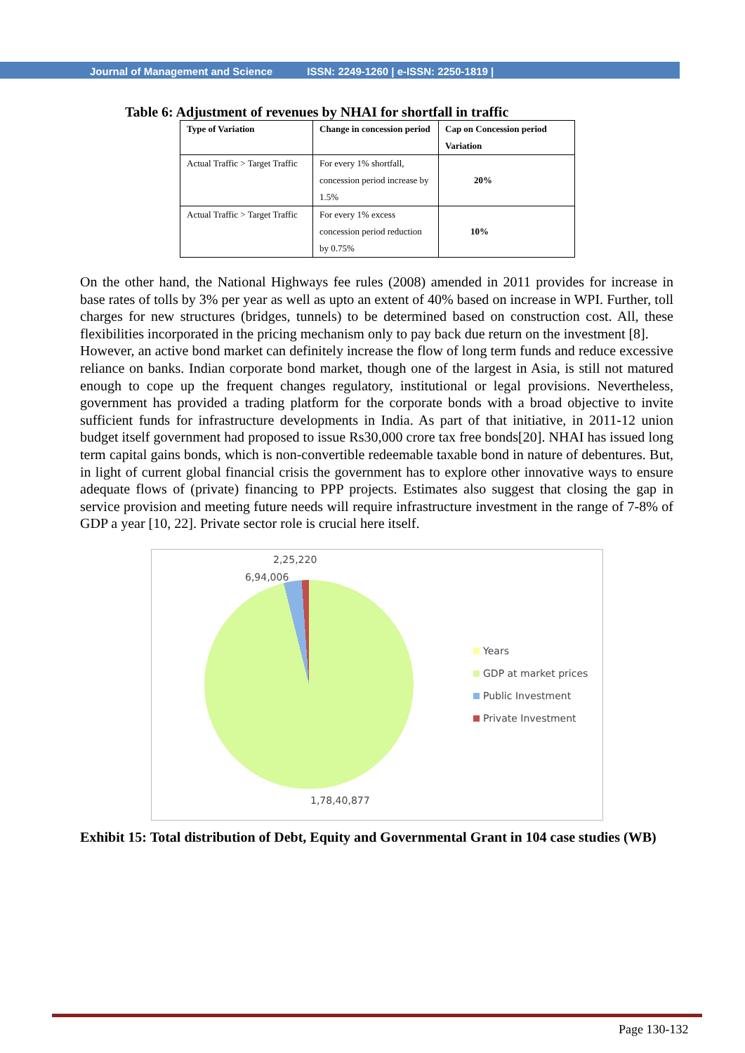Journal of Management and Science ISSN: 2249-1260 | e-ISSN: 2250-1819 |
Table 6: Adjustment of revenues by NHAI for shortfall in traffic
| Type of Variation | Change in concession period | Cap on Concession period Variation |
| --- | --- | --- |
| Actual Traffic > Target Traffic | For every 1% shortfall, concession period increase by 1.5% | 20% |
| Actual Traffic > Target Traffic | For every 1% excess concession period reduction by 0.75% | 10% |
On the other hand, the National Highways fee rules (2008) amended in 2011 provides for increase in base rates of tolls by 3% per year as well as upto an extent of 40% based on increase in WPI. Further, toll charges for new structures (bridges, tunnels) to be determined based on construction cost. All, these flexibilities incorporated in the pricing mechanism only to pay back due return on the investment [8].
However, an active bond market can definitely increase the flow of long term funds and reduce excessive reliance on banks. Indian corporate bond market, though one of the largest in Asia, is still not matured enough to cope up the frequent changes regulatory, institutional or legal provisions. Nevertheless, government has provided a trading platform for the corporate bonds with a broad objective to invite sufficient funds for infrastructure developments in India. As part of that initiative, in 2011-12 union budget itself government had proposed to issue Rs30,000 crore tax free bonds[20]. NHAI has issued long term capital gains bonds, which is non-convertible redeemable taxable bond in nature of debentures. But, in light of current global financial crisis the government has to explore other innovative ways to ensure adequate flows of (private) financing to PPP projects. Estimates also suggest that closing the gap in service provision and meeting future needs will require infrastructure investment in the range of 7-8% of GDP a year [10, 22]. Private sector role is crucial here itself.
2,25,220
6,94,006
1,78,40,877
Years
GDP at market prices
Public Investment
Private Investment
Exhibit 15: Total distribution of Debt, Equity and Governmental Grant in 104 case studies (WB)
Page 130-132